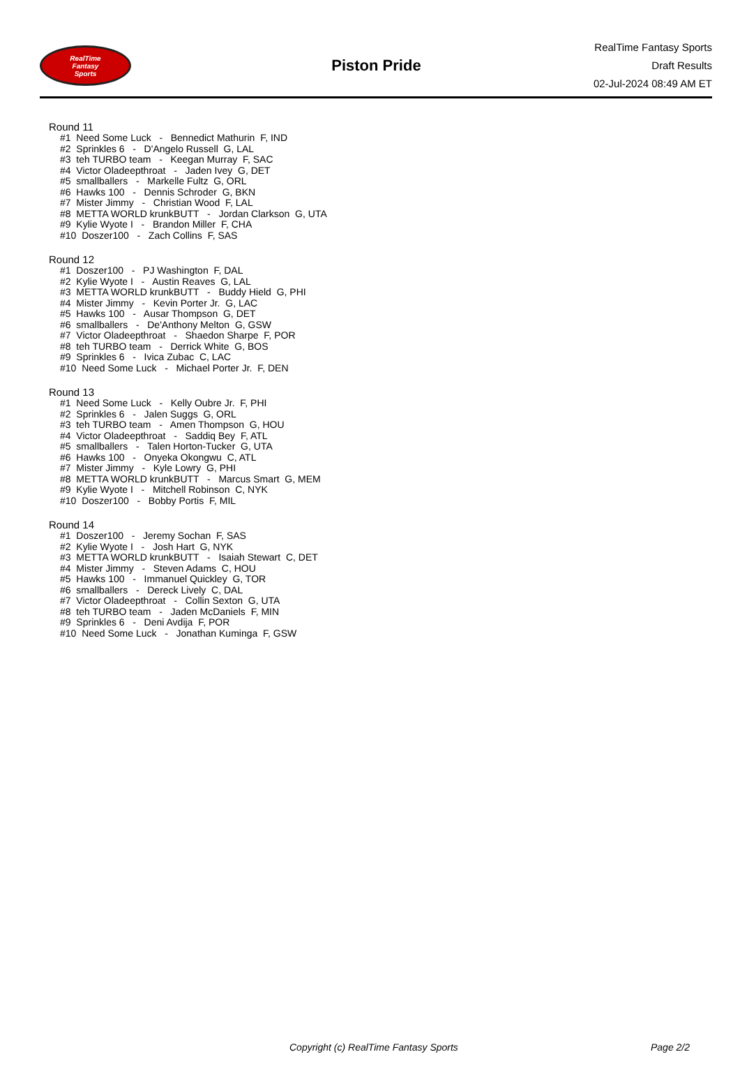RealTime
Fantasy
Sports
Piston Pride
RealTime Fantasy Sports
Draft Results
02-Jul-2024 08:49 AM ET
Round 11
#1 Need Some Luck - Bennedict Mathurin F, IND
#2 Sprinkles 6 - D'Angelo Russell G, LAL
#3 teh TURBO team - Keegan Murray F, SAC
#4 Victor Oladeepthroat - Jaden Ivey G, DET
#5 smallballers - Markelle Fultz G, ORL
#6 Hawks 100 - Dennis Schroder G, BKN
#7 Mister Jimmy - Christian Wood F, LAL
#8 METTA WORLD krunkBUTT - Jordan Clarkson G, UTA
#9 Kylie Wyote I - Brandon Miller F, CHA
#10 Doszer100 - Zach Collins F, SAS
Round 12
#1 Doszer100 - PJ Washington F, DAL
#2 Kylie Wyote I - Austin Reaves G, LAL
#3 METTA WORLD krunkBUTT - Buddy Hield G, PHI
#4 Mister Jimmy - Kevin Porter Jr. G, LAC
#5 Hawks 100 - Ausar Thompson G, DET
#6 smallballers - De'Anthony Melton G, GSW
#7 Victor Oladeepthroat - Shaedon Sharpe F, POR
#8 teh TURBO team - Derrick White G, BOS
#9 Sprinkles 6 - Ivica Zubac C, LAC
#10 Need Some Luck - Michael Porter Jr. F, DEN
Round 13
#1 Need Some Luck - Kelly Oubre Jr. F, PHI
#2 Sprinkles 6 - Jalen Suggs G, ORL
#3 teh TURBO team - Amen Thompson G, HOU
#4 Victor Oladeepthroat - Saddiq Bey F, ATL
#5 smallballers - Talen Horton-Tucker G, UTA
#6 Hawks 100 - Onyeka Okongwu C, ATL
#7 Mister Jimmy - Kyle Lowry G, PHI
#8 METTA WORLD krunkBUTT - Marcus Smart G, MEM
#9 Kylie Wyote I - Mitchell Robinson C, NYK
#10 Doszer100 - Bobby Portis F, MIL
Round 14
#1 Doszer100 - Jeremy Sochan F, SAS
#2 Kylie Wyote I - Josh Hart G, NYK
#3 METTA WORLD krunkBUTT - Isaiah Stewart C, DET
#4 Mister Jimmy - Steven Adams C, HOU
#5 Hawks 100 - Immanuel Quickley G, TOR
#6 smallballers - Dereck Lively C, DAL
#7 Victor Oladeepthroat - Collin Sexton G, UTA
#8 teh TURBO team - Jaden McDaniels F, MIN
#9 Sprinkles 6 - Deni Avdija F, POR
#10 Need Some Luck - Jonathan Kuminga F, GSW
Copyright (c) RealTime Fantasy Sports Page 2/2